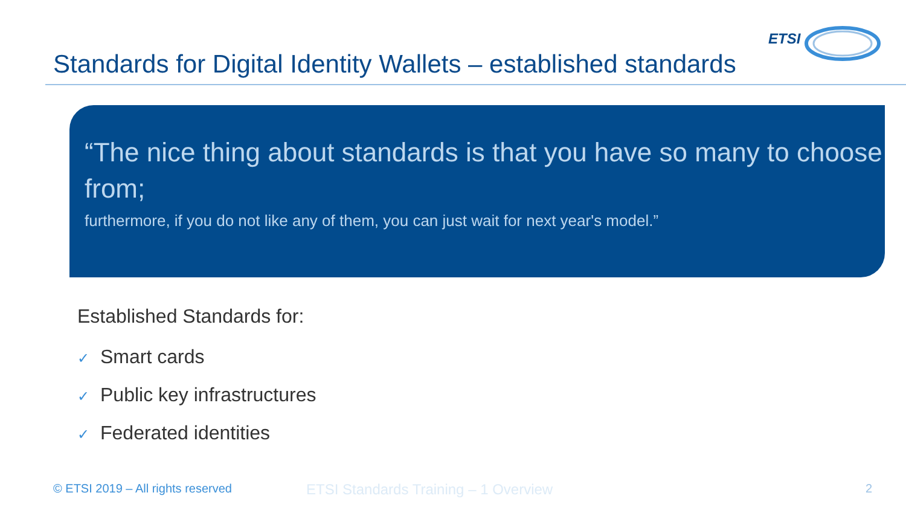ETSI
Standards for Digital Identity Wallets – established standards
“The nice thing about standards is that you have so many to choose from;
furthermore, if you do not like any of them, you can just wait for next year's model.”
Established Standards for:
✓ Smart cards
✓ Public key infrastructures
✓ Federated identities
© ETSI 2019 – All rights reserved
ETSI Standards Training – 1 Overview
2